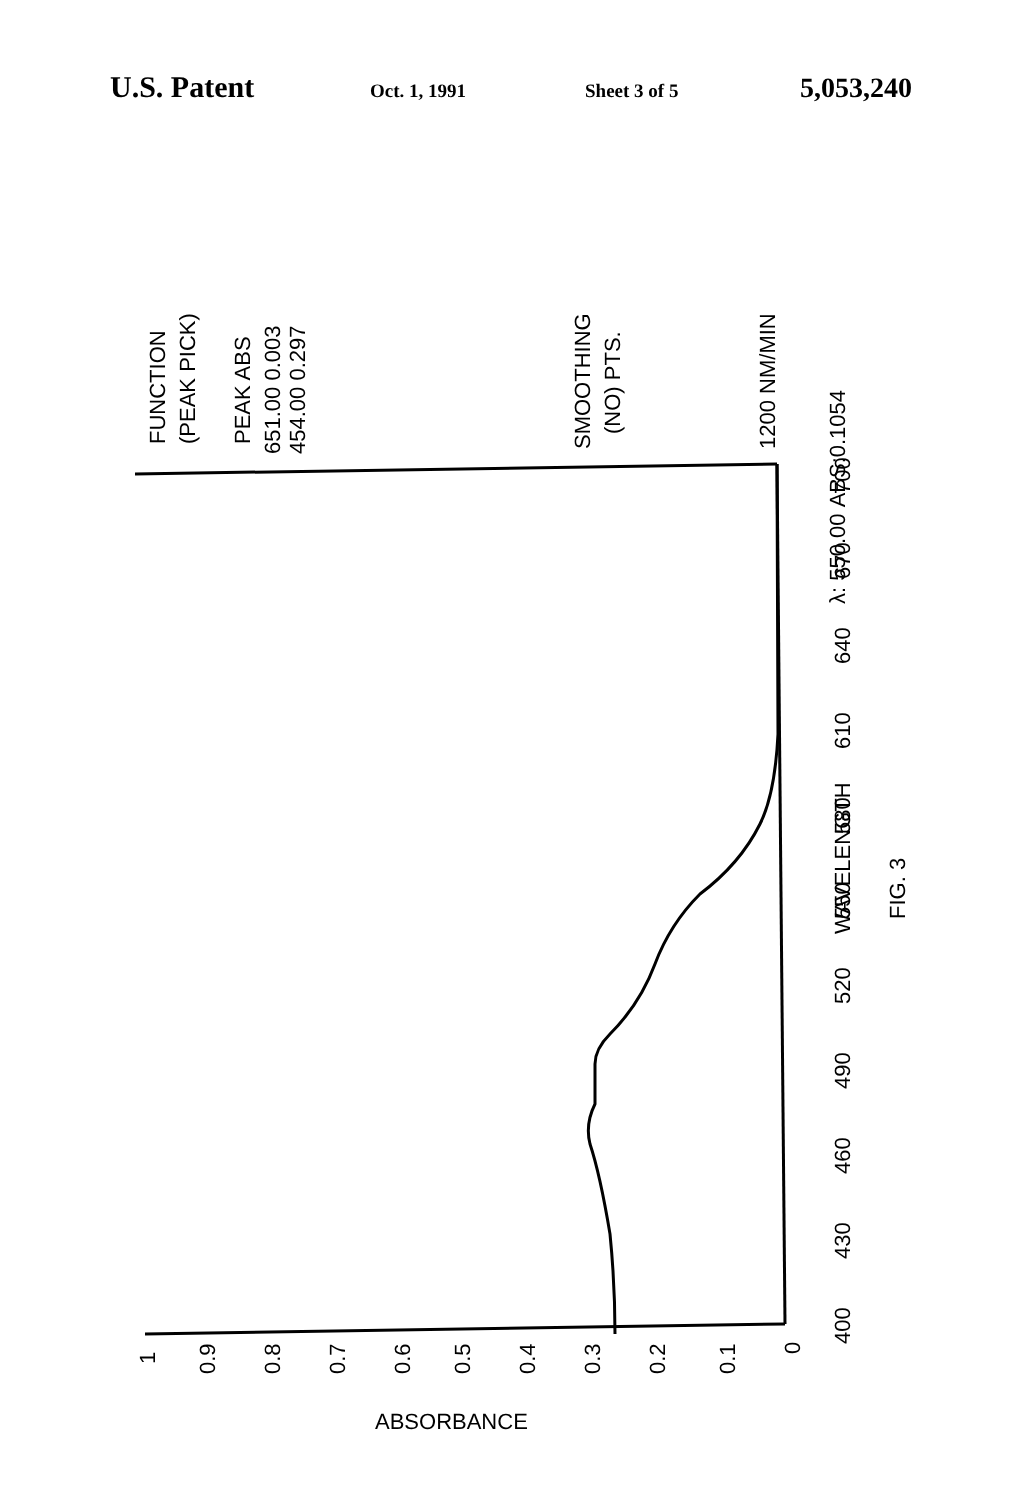U.S. Patent
Oct. 1, 1991 Sheet 3 of 5
5,053,240
FUNCTION
(PEAK PICK)
PEAK ABS
651.00 0.003
454.00 0.297
SMOOTHING
(NO) PTS.
1200 NM/MIN
700
670
640
610
580
550
520
490
460
430
400
λ: 550.00 ABS:0.1054
WAVELENGTH
FIG. 3
1
0.9
0.8
0.7
0.6
0.5
0.4
0.3
0.2
0.1
0
ABSORBANCE